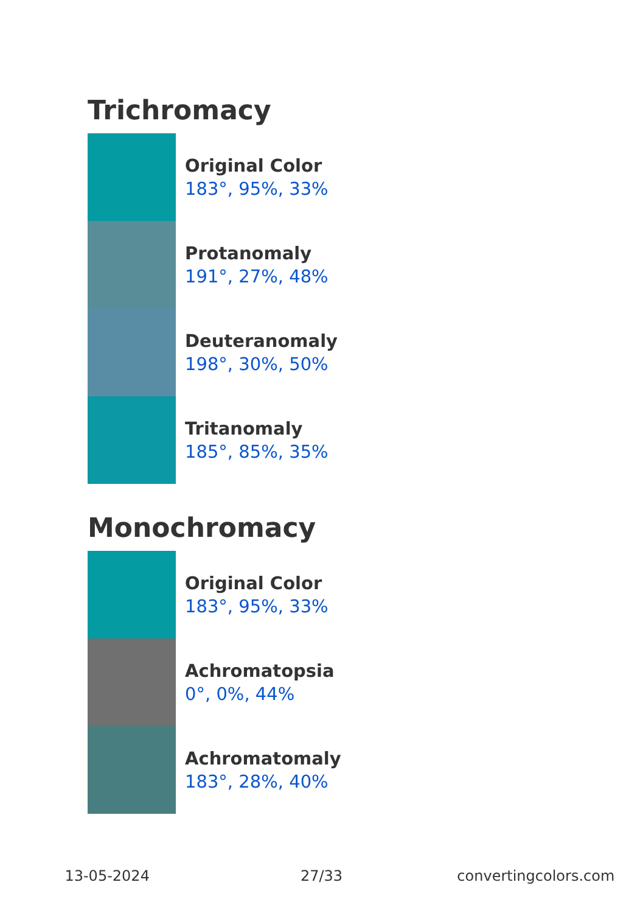Trichromacy
Original Color
183°, 95%, 33%
Protanomaly
191°, 27%, 48%
Deuteranomaly
198°, 30%, 50%
Tritanomaly
185°, 85%, 35%
Monochromacy
Original Color
183°, 95%, 33%
Achromatopsia
0°, 0%, 44%
Achromatomaly
183°, 28%, 40%
13-05-2024 27/33 convertingcolors.com